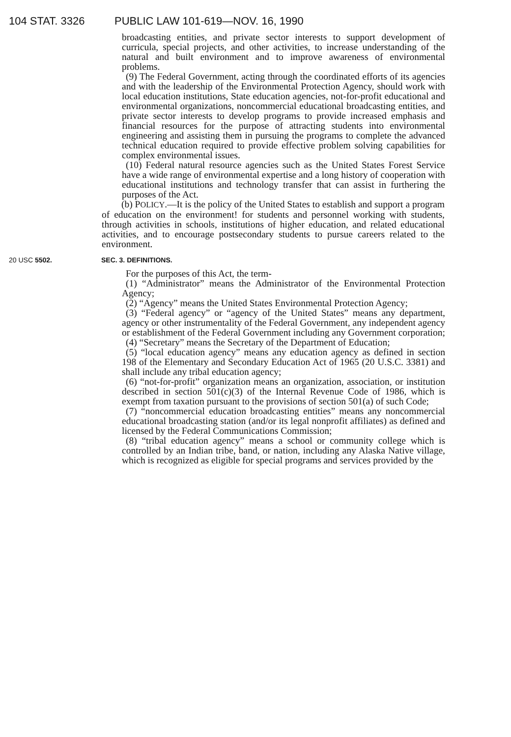104 STAT. 3326 PUBLIC LAW 101-619—NOV. 16, 1990
broadcasting entities, and private sector interests to support development of curricula, special projects, and other activities, to increase understanding of the natural and built environment and to improve awareness of environmental problems.
(9) The Federal Government, acting through the coordinated efforts of its agencies and with the leadership of the Environmental Protection Agency, should work with local education institutions, State education agencies, not-for-profit educational and environmental organizations, noncommercial educational broadcasting entities, and private sector interests to develop programs to provide increased emphasis and financial resources for the purpose of attracting students into environmental engineering and assisting them in pursuing the programs to complete the advanced technical education required to provide effective problem solving capabilities for complex environmental issues.
(10) Federal natural resource agencies such as the United States Forest Service have a wide range of environmental expertise and a long history of cooperation with educational institutions and technology transfer that can assist in furthering the purposes of the Act.
(b) POLICY.—It is the policy of the United States to establish and support a program of education on the environment! for students and personnel working with students, through activities in schools, institutions of higher education, and related educational activities, and to encourage postsecondary students to pursue careers related to the environment.
20 USC 5502. SEC. 3. DEFINITIONS.
For the purposes of this Act, the term-
(1) “Administrator” means the Administrator of the Environmental Protection Agency;
(2) “Agency” means the United States Environmental Protection Agency;
(3) “Federal agency” or “agency of the United States” means any department, agency or other instrumentality of the Federal Government, any independent agency or establishment of the Federal Government including any Government corporation;
(4) “Secretary” means the Secretary of the Department of Education;
(5) “local education agency” means any education agency as defined in section 198 of the Elementary and Secondary Education Act of 1965 (20 U.S.C. 3381) and shall include any tribal education agency;
(6) “not-for-profit” organization means an organization, association, or institution described in section 501(c)(3) of the Internal Revenue Code of 1986, which is exempt from taxation pursuant to the provisions of section 501(a) of such Code;
(7) “noncommercial education broadcasting entities” means any noncommercial educational broadcasting station (and/or its legal nonprofit affiliates) as defined and licensed by the Federal Communications Commission;
(8) “tribal education agency” means a school or community college which is controlled by an Indian tribe, band, or nation, including any Alaska Native village, which is recognized as eligible for special programs and services provided by the